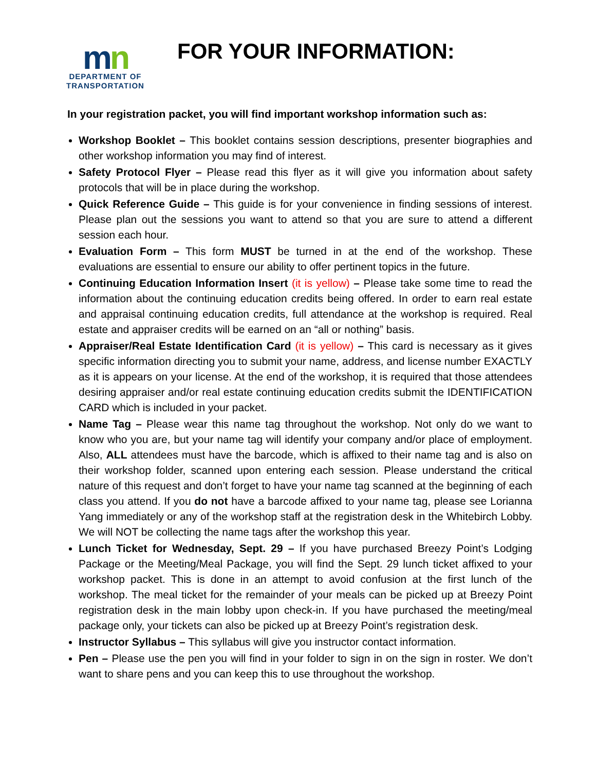mn
DEPARTMENT OF
TRANSPORTATION
FOR YOUR INFORMATION:
In your registration packet, you will find important workshop information such as:
Workshop Booklet – This booklet contains session descriptions, presenter biographies and other workshop information you may find of interest.
Safety Protocol Flyer – Please read this flyer as it will give you information about safety protocols that will be in place during the workshop.
Quick Reference Guide – This guide is for your convenience in finding sessions of interest. Please plan out the sessions you want to attend so that you are sure to attend a different session each hour.
Evaluation Form – This form MUST be turned in at the end of the workshop. These evaluations are essential to ensure our ability to offer pertinent topics in the future.
Continuing Education Information Insert (it is yellow) – Please take some time to read the information about the continuing education credits being offered. In order to earn real estate and appraisal continuing education credits, full attendance at the workshop is required. Real estate and appraiser credits will be earned on an “all or nothing” basis.
Appraiser/Real Estate Identification Card (it is yellow) – This card is necessary as it gives specific information directing you to submit your name, address, and license number EXACTLY as it is appears on your license. At the end of the workshop, it is required that those attendees desiring appraiser and/or real estate continuing education credits submit the IDENTIFICATION CARD which is included in your packet.
Name Tag – Please wear this name tag throughout the workshop. Not only do we want to know who you are, but your name tag will identify your company and/or place of employment. Also, ALL attendees must have the barcode, which is affixed to their name tag and is also on their workshop folder, scanned upon entering each session. Please understand the critical nature of this request and don’t forget to have your name tag scanned at the beginning of each class you attend. If you do not have a barcode affixed to your name tag, please see Lorianna Yang immediately or any of the workshop staff at the registration desk in the Whitebirch Lobby. We will NOT be collecting the name tags after the workshop this year.
Lunch Ticket for Wednesday, Sept. 29 – If you have purchased Breezy Point’s Lodging Package or the Meeting/Meal Package, you will find the Sept. 29 lunch ticket affixed to your workshop packet. This is done in an attempt to avoid confusion at the first lunch of the workshop. The meal ticket for the remainder of your meals can be picked up at Breezy Point registration desk in the main lobby upon check-in. If you have purchased the meeting/meal package only, your tickets can also be picked up at Breezy Point’s registration desk.
Instructor Syllabus – This syllabus will give you instructor contact information.
Pen – Please use the pen you will find in your folder to sign in on the sign in roster. We don’t want to share pens and you can keep this to use throughout the workshop.